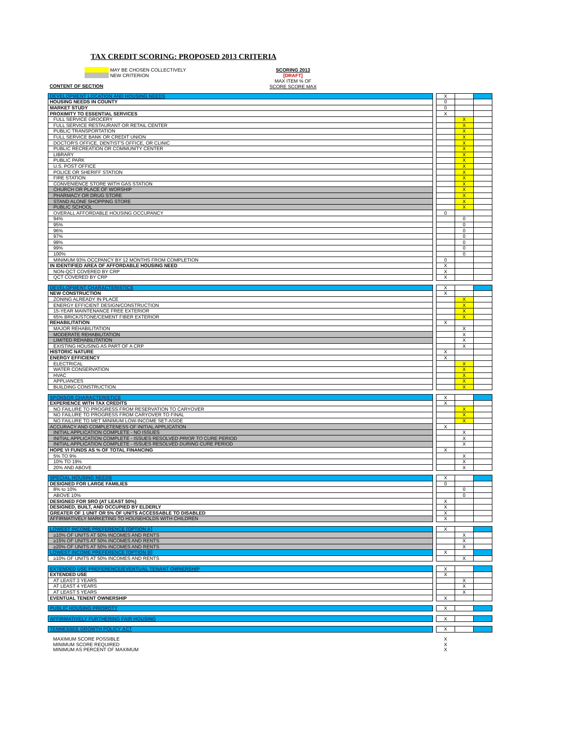TAX CREDIT SCORING: PROPOSED 2013 CRITERIA
MAY BE CHOSEN COLLECTIVELY
NEW CRITERION
SCORING 2013
[DRAFT]
MAX ITEM % OF
SCORE SCORE MAX
| CONTENT OF SECTION | | | | |
| DEVELOPMENT LOCATION AND HOUSING NEEDS | | X | | |
| HOUSING NEEDS IN COUNTY | | 0 | | |
| MARKET STUDY | | 0 | | |
| PROXIMITY TO ESSENTIAL SERVICES | | X | | |
| FULL SERVICE GROCERY | | | X | |
| FULL SERVICE RESTAURANT OR RETAIL CENTER | | | X | |
| PUBLIC TRANSPORTATION | | | X | |
| FULL SERVICE BANK OR CREDIT UNION | | | X | |
| DOCTOR'S OFFICE, DENTIST'S OFFICE, OR CLINIC | | | X | |
| PUBLIC RECREATION OR COMMUNITY CENTER | | | X | |
| LIBRARY | | | X | |
| PUBLIC PARK | | | X | |
| U.S. POST OFFICE | | | X | |
| POLICE OR SHERIFF STATION | | | X | |
| FIRE STATION | | | X | |
| CONVENIENCE STORE WITH GAS STATION | | | X | |
| CHURCH OR PLACE OF WORSHIP | | | X | |
| PHARMACY OR DRUG STORE | | | X | |
| STAND ALONE SHOPPING STORE | | | X | |
| PUBLIC SCHOOL | | | X | |
| OVERALL AFFORDABLE HOUSING OCCUPANCY | | 0 | | |
| 94% | | | 0 | |
| 95% | | | 0 | |
| 96% | | | 0 | |
| 97% | | | 0 | |
| 98% | | | 0 | |
| 99% | | | 0 | |
| 100% | | | 0 | |
| MINIMUM 93% OCCPANCY BY 12 MONTHS FROM COMPLETION | | 0 | | |
| IN IDENTIFIED AREA OF AFFORDABLE HOUSING NEED | | X | | |
| NON-QCT COVERED BY CRP | | X | | |
| QCT COVERED BY CRP | | X | | |
| DEVELOPMENT CHARACTERISTICS | | X | | |
| NEW CONSTRUCTION | | X | | |
| ZONING ALREADY IN PLACE | | | X | |
| ENERGY EFFICIENT DESIGN/CONSTRUCTION | | | X | |
| 15-YEAR MAINTENANCE FREE EXTERIOR | | | X | |
| 65% BRICK/STONE/CEMENT FIBER EXTERIOR | | | X | |
| REHABILITATION | | X | | |
| MAJOR REHABILITATION | | | X | |
| MODERATE REHABILITATION | | | X | |
| LIMITED REHABILITATION | | | X | |
| EXISTING HOUSING AS PART OF A CRP | | | X | |
| HISTORIC NATURE | | X | | |
| ENERGY EFFICIENCY | | X | | |
| ELECTRICAL | | | X | |
| WATER CONSERVATION | | | X | |
| HVAC | | | X | |
| APPLIANCES | | | X | |
| BUILDING CONSTRUCTION | | | X | |
| SPONSOR CHARACTERISTICS | | X | | |
| EXPERIENCE WITH TAX CREDITS | | X | | |
| NO FAILURE TO PROGRESS FROM RESERVATION TO CARYOVER | | | X | |
| NO FAILURE TO PROGRESS FROM CARYOVER TO FINAL | | | X | |
| NO FAILURE TO MET MINIMUM LOW-INCOME SET-ASIDE | | | X | |
| ACCURACY AND COMPLETENESS OF INITIAL APPLICATION | | X | | |
| INITIAL APPLICATION COMPLETE - NO ISSUES | | | X | |
| INITIAL APPLICATION COMPLETE - ISSUES RESOLVED PRIOR TO CURE PERIOD | | | X | |
| INITIAL APPLICATION COMPLETE - ISSUES RESOLVED DURING CURE PERIOD | | | X | |
| HOPE VI FUNDS AS % OF TOTAL FINANCING | | X | | |
| 5% TO 9% | | | X | |
| 10% TO 19% | | | X | |
| 20% AND ABOVE | | | X | |
| SPECIAL HOUSING NEEDS | | X | | |
| DESIGNED FOR LARGE FAMILIES | | 0 | | |
| 8% to 10% | | | 0 | |
| ABOVE 10% | | | 0 | |
| DESIGNED FOR SRO (AT LEAST 50%) | | X | | |
| DESIGNED, BUILT, AND OCCUPIED BY ELDERLY | | X | | |
| GREATER OF 1 UNIT OR 5% OF UNITS ACCESSABLE TO DISABLED | | X | | |
| AFFIRMATIVELY MARKETING TO HOUSEHOLDS WITH CHILDREN | | X | | |
| LOWEST INCOME PREFERENCE [OPTION A] | | X | | |
| ≥10% OF UNITS AT 50% INCOMES AND RENTS | | | X | |
| ≥15% OF UNITS AT 50% INCOMES AND RENTS | | | X | |
| ≥20% OF UNITS AT 50% INCOMES AND RENTS | | | X | |
| LOWEST INCOME PREFERENCE [OPTION B] | | X | | |
| ≥10% OF UNITS AT 50% INCOMES AND RENTS | | | X | |
| EXTENDED USE PREFERENCE/EVENTUAL TENANT OWNERSHIP | | X | | |
| EXTENDED USE | | X | | |
| AT LEAST 3 YEARS | | | X | |
| AT LEAST 4 YEARS | | | X | |
| AT LEAST 5 YEARS | | | X | |
| EVENTUAL TENENT OWNERSHIP | | X | | |
| PUBLIC HOUSING PRIOROTY | | X | | |
| AFFIRMATIVELY FURTHERING FAIR HOUSING | | X | | |
| TENNESSEE GROWTH POLICY ACT | | X | | |
| MAXIMUM SCORE POSSIBLE | | X | | |
| MINIMUM SCORE REQUIRED | | X | | |
| MINIMUM AS PERCENT OF MAXIMUM | | X | | |